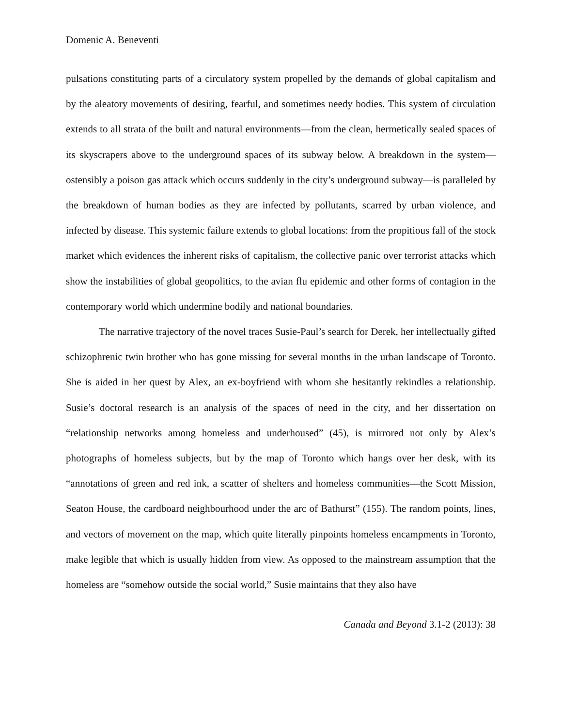Domenic A. Beneventi
pulsations constituting parts of a circulatory system propelled by the demands of global capitalism and by the aleatory movements of desiring, fearful, and sometimes needy bodies. This system of circulation extends to all strata of the built and natural environments—from the clean, hermetically sealed spaces of its skyscrapers above to the underground spaces of its subway below. A breakdown in the system—ostensibly a poison gas attack which occurs suddenly in the city’s underground subway—is paralleled by the breakdown of human bodies as they are infected by pollutants, scarred by urban violence, and infected by disease. This systemic failure extends to global locations: from the propitious fall of the stock market which evidences the inherent risks of capitalism, the collective panic over terrorist attacks which show the instabilities of global geopolitics, to the avian flu epidemic and other forms of contagion in the contemporary world which undermine bodily and national boundaries.
The narrative trajectory of the novel traces Susie-Paul’s search for Derek, her intellectually gifted schizophrenic twin brother who has gone missing for several months in the urban landscape of Toronto. She is aided in her quest by Alex, an ex-boyfriend with whom she hesitantly rekindles a relationship. Susie’s doctoral research is an analysis of the spaces of need in the city, and her dissertation on “relationship networks among homeless and underhoused” (45), is mirrored not only by Alex’s photographs of homeless subjects, but by the map of Toronto which hangs over her desk, with its “annotations of green and red ink, a scatter of shelters and homeless communities—the Scott Mission, Seaton House, the cardboard neighbourhood under the arc of Bathurst” (155). The random points, lines, and vectors of movement on the map, which quite literally pinpoints homeless encampments in Toronto, make legible that which is usually hidden from view. As opposed to the mainstream assumption that the homeless are “somehow outside the social world,” Susie maintains that they also have
Canada and Beyond 3.1-2 (2013): 38